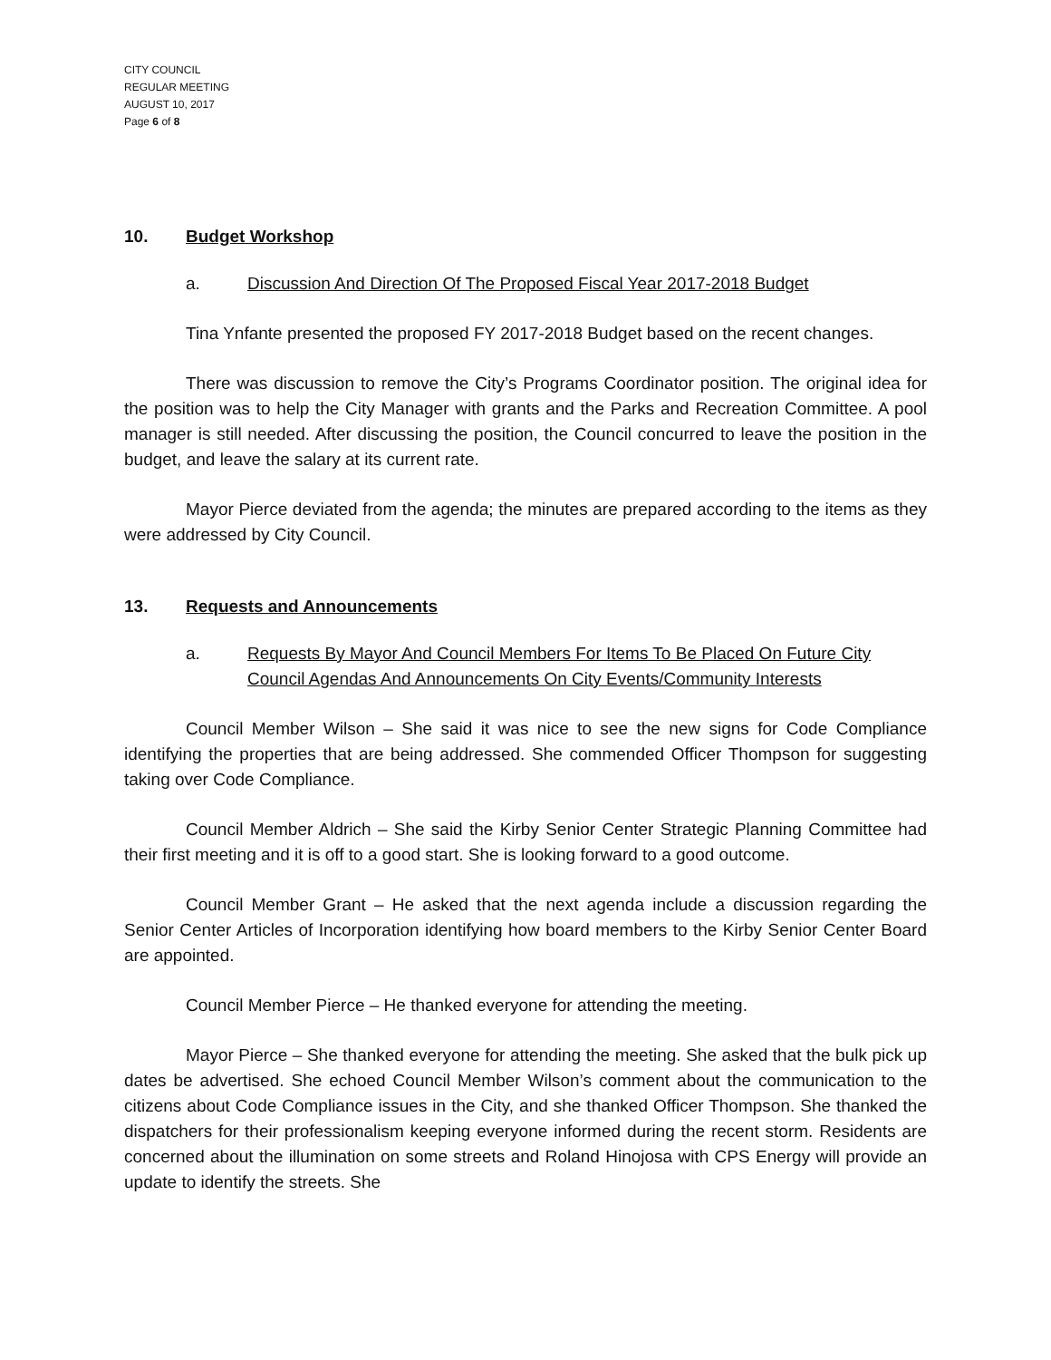CITY COUNCIL
REGULAR MEETING
AUGUST 10, 2017
Page 6 of 8
10. Budget Workshop
a. Discussion And Direction Of The Proposed Fiscal Year 2017-2018 Budget
Tina Ynfante presented the proposed FY 2017-2018 Budget based on the recent changes.
There was discussion to remove the City’s Programs Coordinator position. The original idea for the position was to help the City Manager with grants and the Parks and Recreation Committee. A pool manager is still needed. After discussing the position, the Council concurred to leave the position in the budget, and leave the salary at its current rate.
Mayor Pierce deviated from the agenda; the minutes are prepared according to the items as they were addressed by City Council.
13. Requests and Announcements
a. Requests By Mayor And Council Members For Items To Be Placed On Future City Council Agendas And Announcements On City Events/Community Interests
Council Member Wilson – She said it was nice to see the new signs for Code Compliance identifying the properties that are being addressed. She commended Officer Thompson for suggesting taking over Code Compliance.
Council Member Aldrich – She said the Kirby Senior Center Strategic Planning Committee had their first meeting and it is off to a good start. She is looking forward to a good outcome.
Council Member Grant – He asked that the next agenda include a discussion regarding the Senior Center Articles of Incorporation identifying how board members to the Kirby Senior Center Board are appointed.
Council Member Pierce – He thanked everyone for attending the meeting.
Mayor Pierce – She thanked everyone for attending the meeting. She asked that the bulk pick up dates be advertised. She echoed Council Member Wilson’s comment about the communication to the citizens about Code Compliance issues in the City, and she thanked Officer Thompson. She thanked the dispatchers for their professionalism keeping everyone informed during the recent storm. Residents are concerned about the illumination on some streets and Roland Hinojosa with CPS Energy will provide an update to identify the streets. She